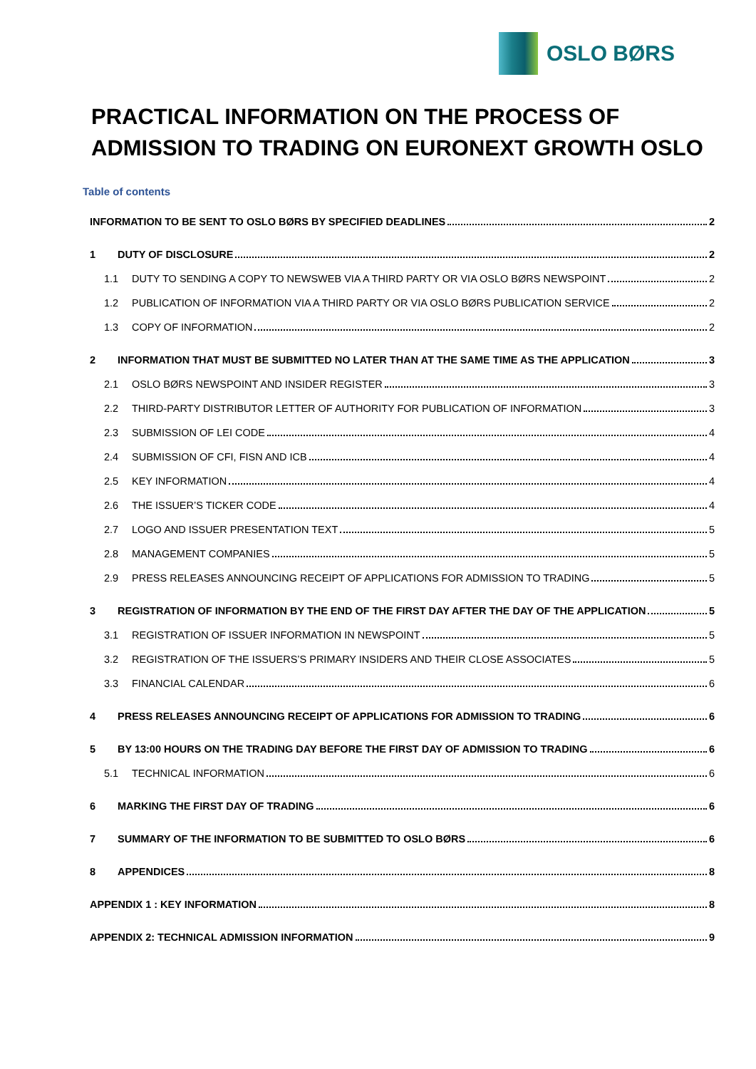OSLO BØRS
PRACTICAL INFORMATION ON THE PROCESS OF
ADMISSION TO TRADING ON EURONEXT GROWTH OSLO
Table of contents
INFORMATION TO BE SENT TO OSLO BØRS BY SPECIFIED DEADLINES 2
1 DUTY OF DISCLOSURE 2
1.1 DUTY TO SENDING A COPY TO NEWSWEB VIA A THIRD PARTY OR VIA OSLO BØRS NEWSPOINT 2
1.2 PUBLICATION OF INFORMATION VIA A THIRD PARTY OR VIA OSLO BØRS PUBLICATION SERVICE 2
1.3 COPY OF INFORMATION 2
2 INFORMATION THAT MUST BE SUBMITTED NO LATER THAN AT THE SAME TIME AS THE APPLICATION 3
2.1 OSLO BØRS NEWSPOINT AND INSIDER REGISTER 3
2.2 THIRD-PARTY DISTRIBUTOR LETTER OF AUTHORITY FOR PUBLICATION OF INFORMATION 3
2.3 SUBMISSION OF LEI CODE 4
2.4 SUBMISSION OF CFI, FISN AND ICB 4
2.5 KEY INFORMATION 4
2.6 THE ISSUER’S TICKER CODE 4
2.7 LOGO AND ISSUER PRESENTATION TEXT 5
2.8 MANAGEMENT COMPANIES 5
2.9 PRESS RELEASES ANNOUNCING RECEIPT OF APPLICATIONS FOR ADMISSION TO TRADING 5
3 REGISTRATION OF INFORMATION BY THE END OF THE FIRST DAY AFTER THE DAY OF THE APPLICATION 5
3.1 REGISTRATION OF ISSUER INFORMATION IN NEWSPOINT 5
3.2 REGISTRATION OF THE ISSUERS’S PRIMARY INSIDERS AND THEIR CLOSE ASSOCIATES 5
3.3 FINANCIAL CALENDAR 6
4 PRESS RELEASES ANNOUNCING RECEIPT OF APPLICATIONS FOR ADMISSION TO TRADING 6
5 BY 13:00 HOURS ON THE TRADING DAY BEFORE THE FIRST DAY OF ADMISSION TO TRADING 6
5.1 TECHNICAL INFORMATION 6
6 MARKING THE FIRST DAY OF TRADING 6
7 SUMMARY OF THE INFORMATION TO BE SUBMITTED TO OSLO BØRS 6
8 APPENDICES 8
APPENDIX 1 : KEY INFORMATION 8
APPENDIX 2: TECHNICAL ADMISSION INFORMATION 9